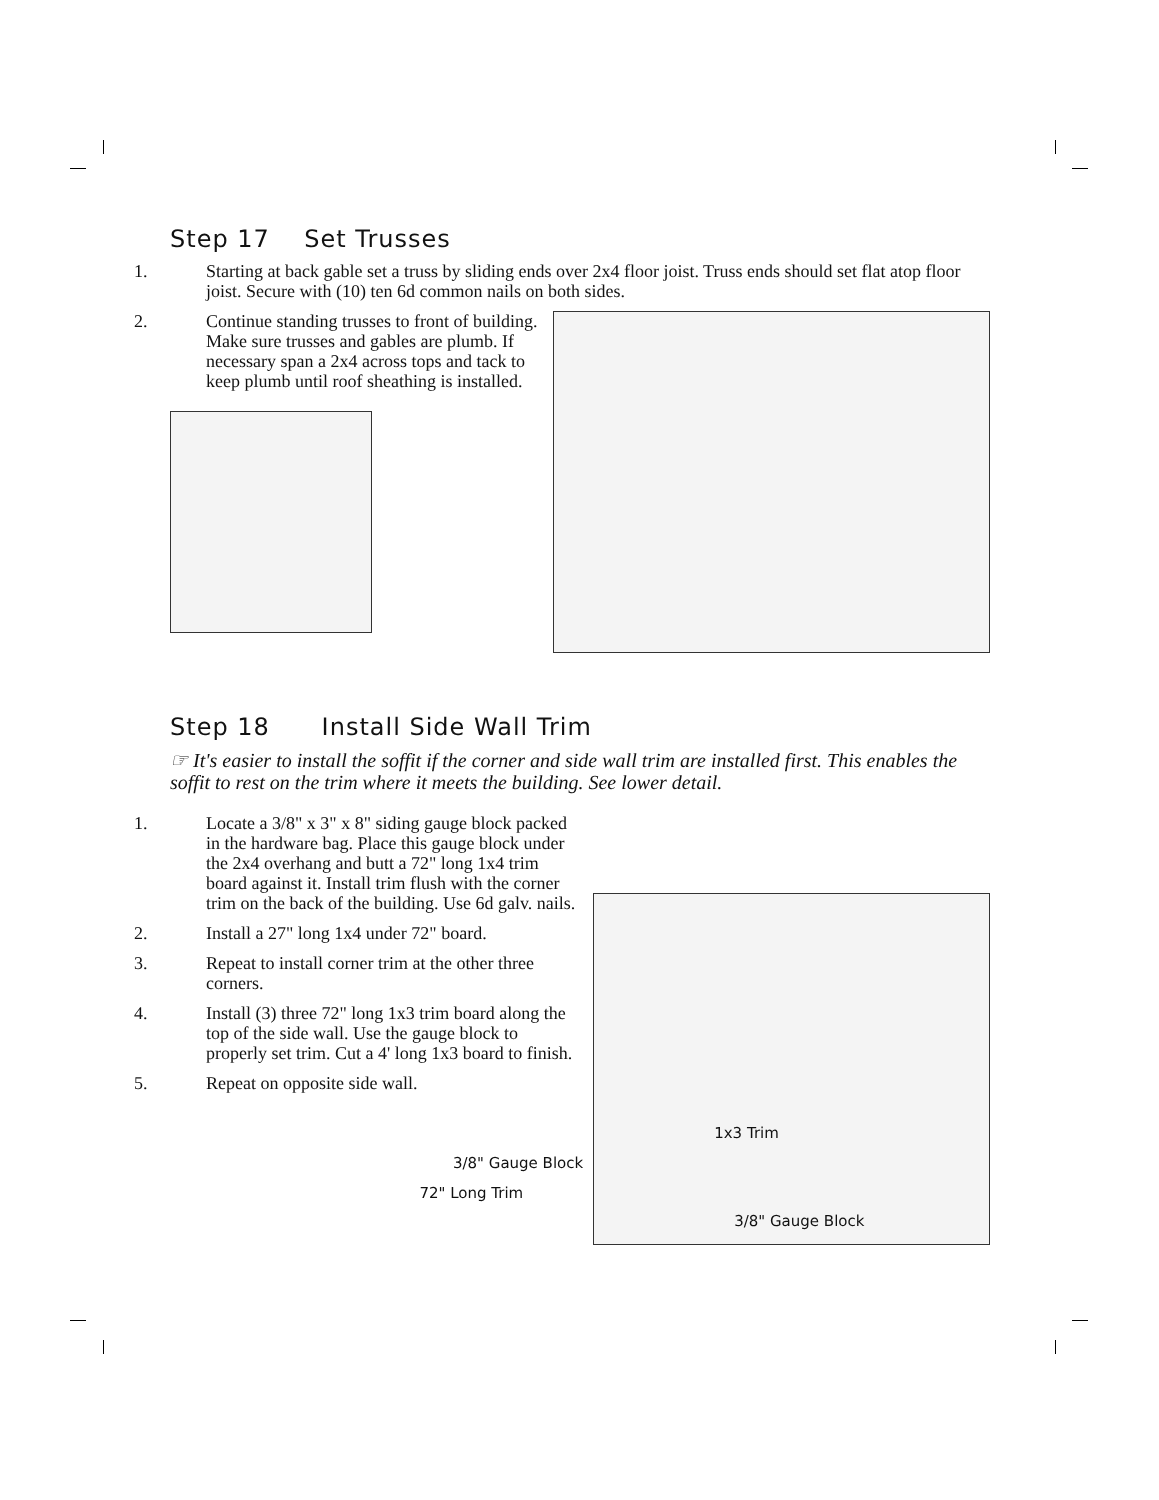Step 17 Set Trusses
1. Starting at back gable set a truss by sliding ends over 2x4 floor joist. Truss ends should set flat atop floor joist. Secure with (10) ten 6d common nails on both sides.
2. Continue standing trusses to front of building. Make sure trusses and gables are plumb. If necessary span a 2x4 across tops and tack to keep plumb until roof sheathing is installed.
Step 18 Install Side Wall Trim
☞ It's easier to install the soffit if the corner and side wall trim are installed first. This enables the soffit to rest on the trim where it meets the building. See lower detail.
1. Locate a 3/8" x 3" x 8" siding gauge block packed in the hardware bag. Place this gauge block under the 2x4 overhang and butt a 72" long 1x4 trim board against it. Install trim flush with the corner trim on the back of the building. Use 6d galv. nails.
2. Install a 27" long 1x4 under 72" board.
3. Repeat to install corner trim at the other three corners.
4. Install (3) three 72" long 1x3 trim board along the top of the side wall. Use the gauge block to properly set trim. Cut a 4' long 1x3 board to finish.
5. Repeat on opposite side wall.
3/8" Gauge Block
72" Long Trim
1x3 Trim
3/8" Gauge Block